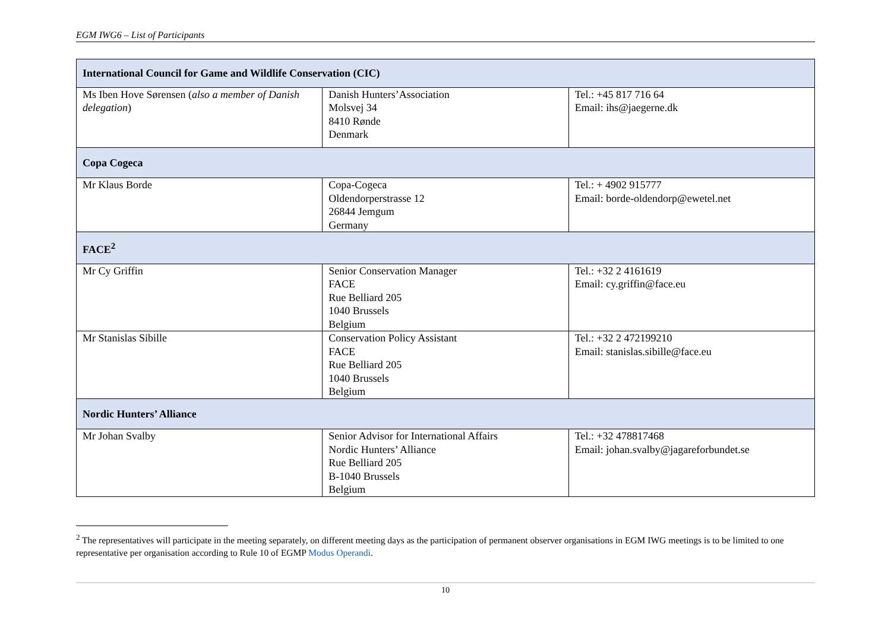EGM IWG6 – List of Participants
| International Council for Game and Wildlife Conservation (CIC) | | |
| --- | --- | --- |
| Ms Iben Hove Sørensen ( also a member of Danish delegation ) | Danish Hunters’Association Molsvej 34 8410 Rønde Denmark | Tel.: +45 817 716 64 Email: ihs@jaegerne.dk |
| Copa Cogeca | | |
| Mr Klaus Borde | Copa-Cogeca Oldendorperstrasse 12 26844 Jemgum Germany | Tel.: + 4902 915777 Email: borde-oldendorp@ewetel.net |
| FACE<sup>2</sup> | | |
| Mr Cy Griffin | Senior Conservation Manager FACE Rue Belliard 205 1040 Brussels Belgium | Tel.: +32 2 4161619 Email: cy.griffin@face.eu |
| Mr Stanislas Sibille | Conservation Policy Assistant FACE Rue Belliard 205 1040 Brussels Belgium | Tel.: +32 2 472199210 Email: stanislas.sibille@face.eu |
| Nordic Hunters’ Alliance | | |
| Mr Johan Svalby | Senior Advisor for International Affairs Nordic Hunters’ Alliance Rue Belliard 205 B-1040 Brussels Belgium | Tel.: +32 478817468 Email: johan.svalby@jagareforbundet.se |
<sup>2</sup> The representatives will participate in the meeting separately, on different meeting days as the participation of permanent observer organisations in EGM IWG meetings is to be limited to one representative per organisation according to Rule 10 of EGMP Modus Operandi.
10